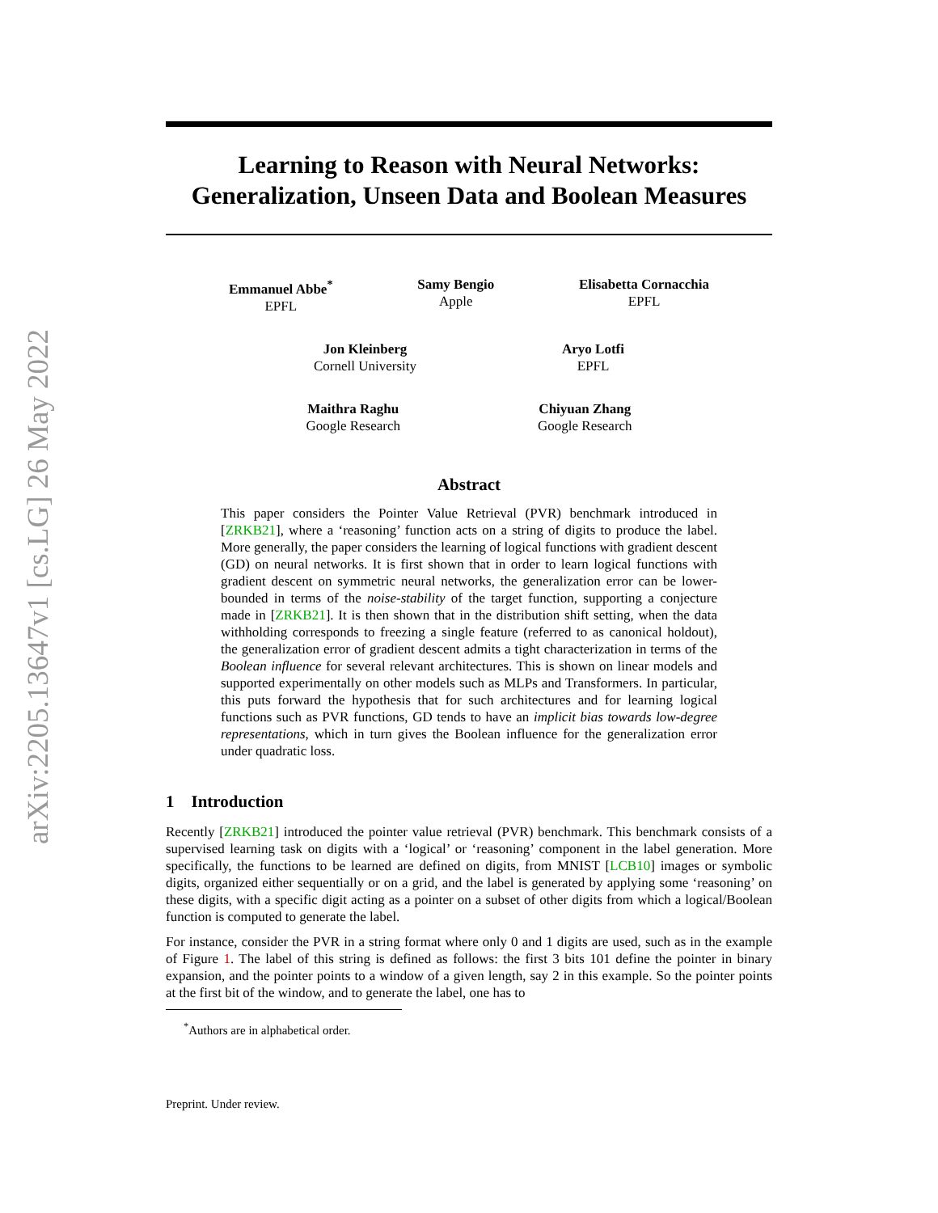arXiv:2205.13647v1 [cs.LG] 26 May 2022
Learning to Reason with Neural Networks:
Generalization, Unseen Data and Boolean Measures
Emmanuel Abbe<sup>*</sup>
EPFL
Samy Bengio
Apple
Elisabetta Cornacchia
EPFL
Jon Kleinberg
Cornell University
Aryo Lotfi
EPFL
Maithra Raghu
Google Research
Chiyuan Zhang
Google Research
Abstract
This paper considers the Pointer Value Retrieval (PVR) benchmark introduced in [ZRKB21], where a ‘reasoning’ function acts on a string of digits to produce the label. More generally, the paper considers the learning of logical functions with gradient descent (GD) on neural networks. It is first shown that in order to learn logical functions with gradient descent on symmetric neural networks, the generalization error can be lower-bounded in terms of the noise-stability of the target function, supporting a conjecture made in [ZRKB21]. It is then shown that in the distribution shift setting, when the data withholding corresponds to freezing a single feature (referred to as canonical holdout), the generalization error of gradient descent admits a tight characterization in terms of the Boolean influence for several relevant architectures. This is shown on linear models and supported experimentally on other models such as MLPs and Transformers. In particular, this puts forward the hypothesis that for such architectures and for learning logical functions such as PVR functions, GD tends to have an implicit bias towards low-degree representations, which in turn gives the Boolean influence for the generalization error under quadratic loss.
1 Introduction
Recently [ZRKB21] introduced the pointer value retrieval (PVR) benchmark. This benchmark consists of a supervised learning task on digits with a ‘logical’ or ‘reasoning’ component in the label generation. More specifically, the functions to be learned are defined on digits, from MNIST [LCB10] images or symbolic digits, organized either sequentially or on a grid, and the label is generated by applying some ‘reasoning’ on these digits, with a specific digit acting as a pointer on a subset of other digits from which a logical/Boolean function is computed to generate the label.
For instance, consider the PVR in a string format where only 0 and 1 digits are used, such as in the example of Figure 1. The label of this string is defined as follows: the first 3 bits 101 define the pointer in binary expansion, and the pointer points to a window of a given length, say 2 in this example. So the pointer points at the first bit of the window, and to generate the label, one has to
<sup>*</sup> Authors are in alphabetical order.
Preprint. Under review.